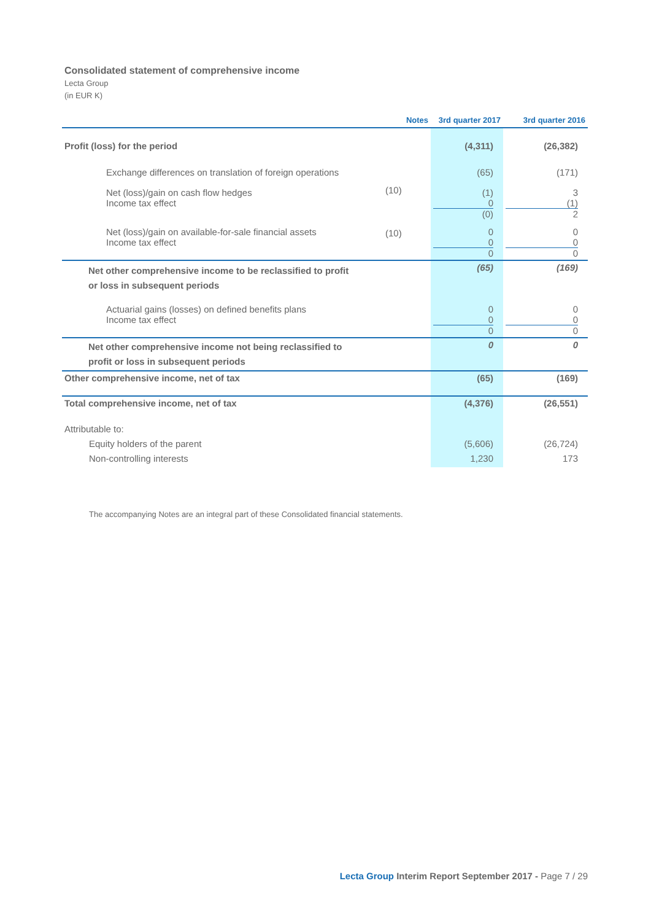Consolidated statement of comprehensive income
Lecta Group
(in EUR K)
| | Notes | 3rd quarter 2017 | 3rd quarter 2016 |
| --- | --- | --- | --- |
| Profit (loss) for the period | | (4,311) | (26,382) |
| Exchange differences on translation of foreign operations | | (65) | (171) |
| Net (loss)/gain on cash flow hedges Income tax effect | (10) | (1) 0 (0) | 3 (1) 2 |
| Net (loss)/gain on available-for-sale financial assets Income tax effect | (10) | 0 0 0 | 0 0 0 |
| Net other comprehensive income to be reclassified to profit or loss in subsequent periods | | (65) | (169) |
| Actuarial gains (losses) on defined benefits plans Income tax effect | | 0 0 0 | 0 0 0 |
| Net other comprehensive income not being reclassified to profit or loss in subsequent periods | | 0 | 0 |
| Other comprehensive income, net of tax | | (65) | (169) |
| Total comprehensive income, net of tax | | (4,376) | (26,551) |
| Attributable to: Equity holders of the parent Non-controlling interests | | (5,606) 1,230 | (26,724) 173 |
The accompanying Notes are an integral part of these Consolidated financial statements.
Lecta Group Interim Report September 2017 - Page 7 / 29